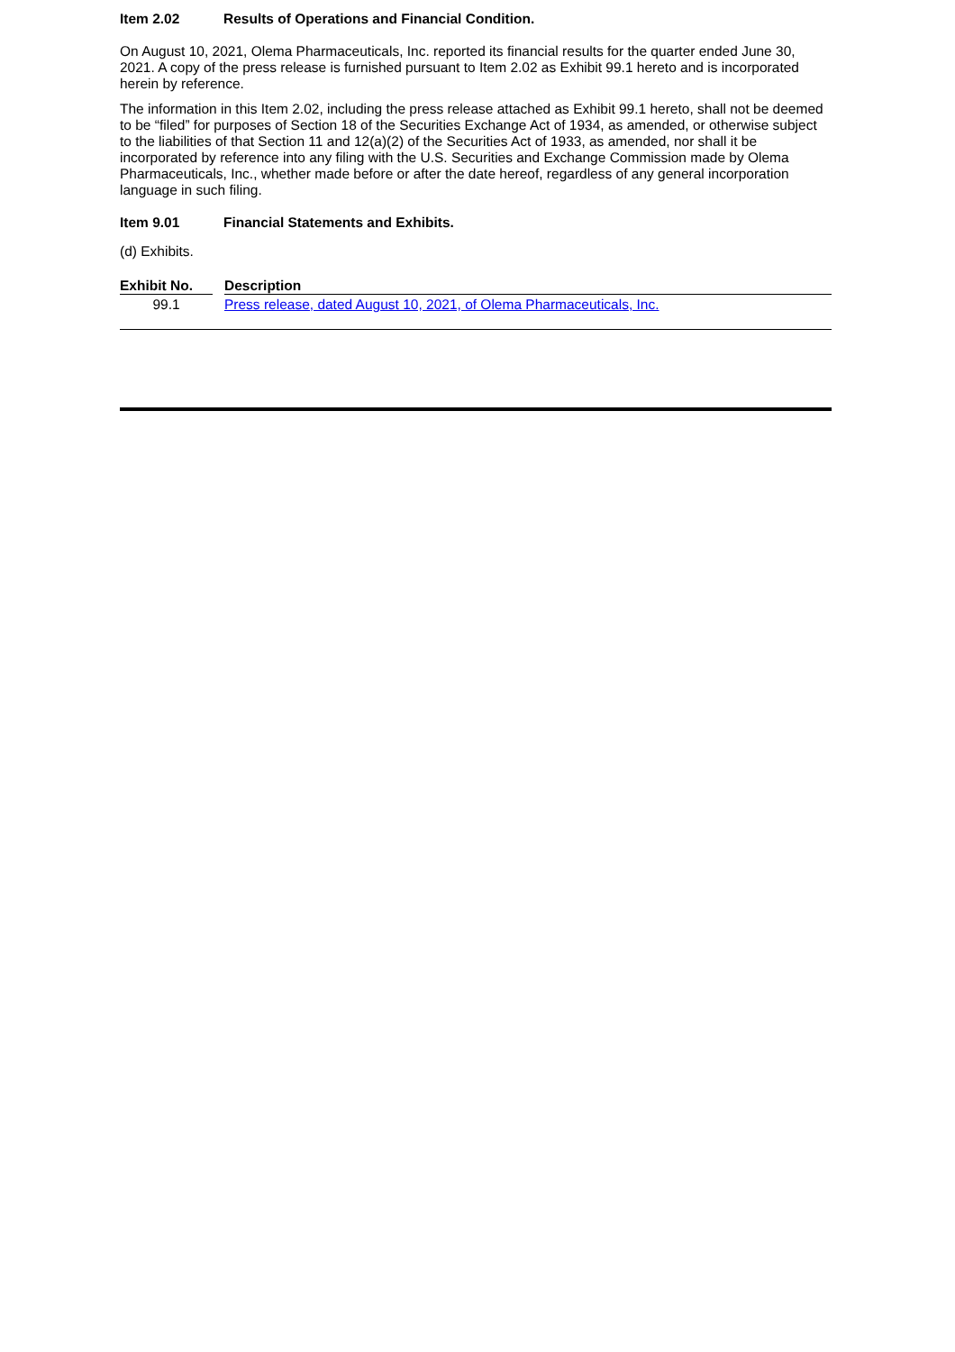Item 2.02 Results of Operations and Financial Condition.
On August 10, 2021, Olema Pharmaceuticals, Inc. reported its financial results for the quarter ended June 30, 2021. A copy of the press release is furnished pursuant to Item 2.02 as Exhibit 99.1 hereto and is incorporated herein by reference.
The information in this Item 2.02, including the press release attached as Exhibit 99.1 hereto, shall not be deemed to be “filed” for purposes of Section 18 of the Securities Exchange Act of 1934, as amended, or otherwise subject to the liabilities of that Section 11 and 12(a)(2) of the Securities Act of 1933, as amended, nor shall it be incorporated by reference into any filing with the U.S. Securities and Exchange Commission made by Olema Pharmaceuticals, Inc., whether made before or after the date hereof, regardless of any general incorporation language in such filing.
Item 9.01 Financial Statements and Exhibits.
(d) Exhibits.
| Exhibit No. | | Description |
| --- | --- | --- |
| 99.1 | | Press release, dated August 10, 2021, of Olema Pharmaceuticals, Inc. |